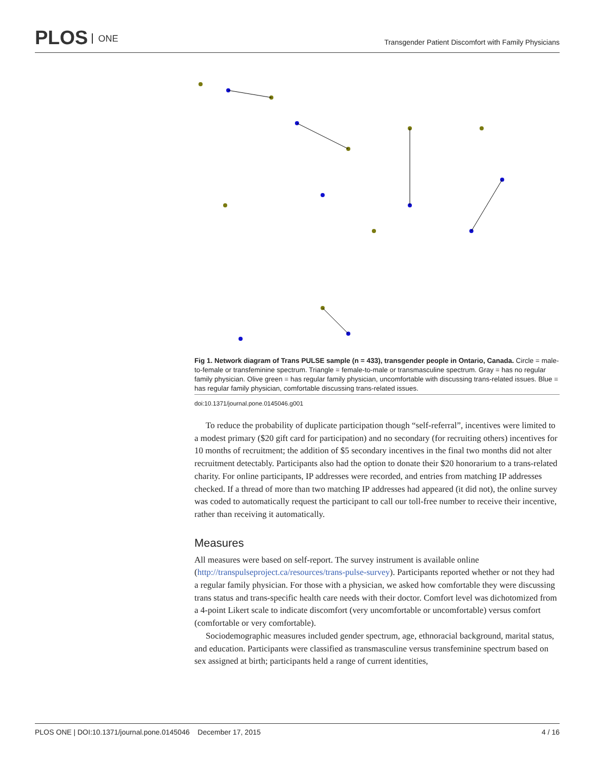PLOS ONE
Transgender Patient Discomfort with Family Physicians
Fig 1. Network diagram of Trans PULSE sample (n = 433), transgender people in Ontario, Canada. Circle = male-to-female or transfeminine spectrum. Triangle = female-to-male or transmasculine spectrum. Gray = has no regular family physician. Olive green = has regular family physician, uncomfortable with discussing trans-related issues. Blue = has regular family physician, comfortable discussing trans-related issues.
doi:10.1371/journal.pone.0145046.g001
To reduce the probability of duplicate participation though “self-referral”, incentives were limited to a modest primary ($20 gift card for participation) and no secondary (for recruiting others) incentives for 10 months of recruitment; the addition of $5 secondary incentives in the final two months did not alter recruitment detectably. Participants also had the option to donate their $20 honorarium to a trans-related charity. For online participants, IP addresses were recorded, and entries from matching IP addresses checked. If a thread of more than two matching IP addresses had appeared (it did not), the online survey was coded to automatically request the participant to call our toll-free number to receive their incentive, rather than receiving it automatically.
Measures
All measures were based on self-report. The survey instrument is available online (http://transpulseproject.ca/resources/trans-pulse-survey). Participants reported whether or not they had a regular family physician. For those with a physician, we asked how comfortable they were discussing trans status and trans-specific health care needs with their doctor. Comfort level was dichotomized from a 4-point Likert scale to indicate discomfort (very uncomfortable or uncomfortable) versus comfort (comfortable or very comfortable).
Sociodemographic measures included gender spectrum, age, ethnoracial background, marital status, and education. Participants were classified as transmasculine versus transfeminine spectrum based on sex assigned at birth; participants held a range of current identities,
PLOS ONE | DOI:10.1371/journal.pone.0145046 December 17, 2015 4 / 16